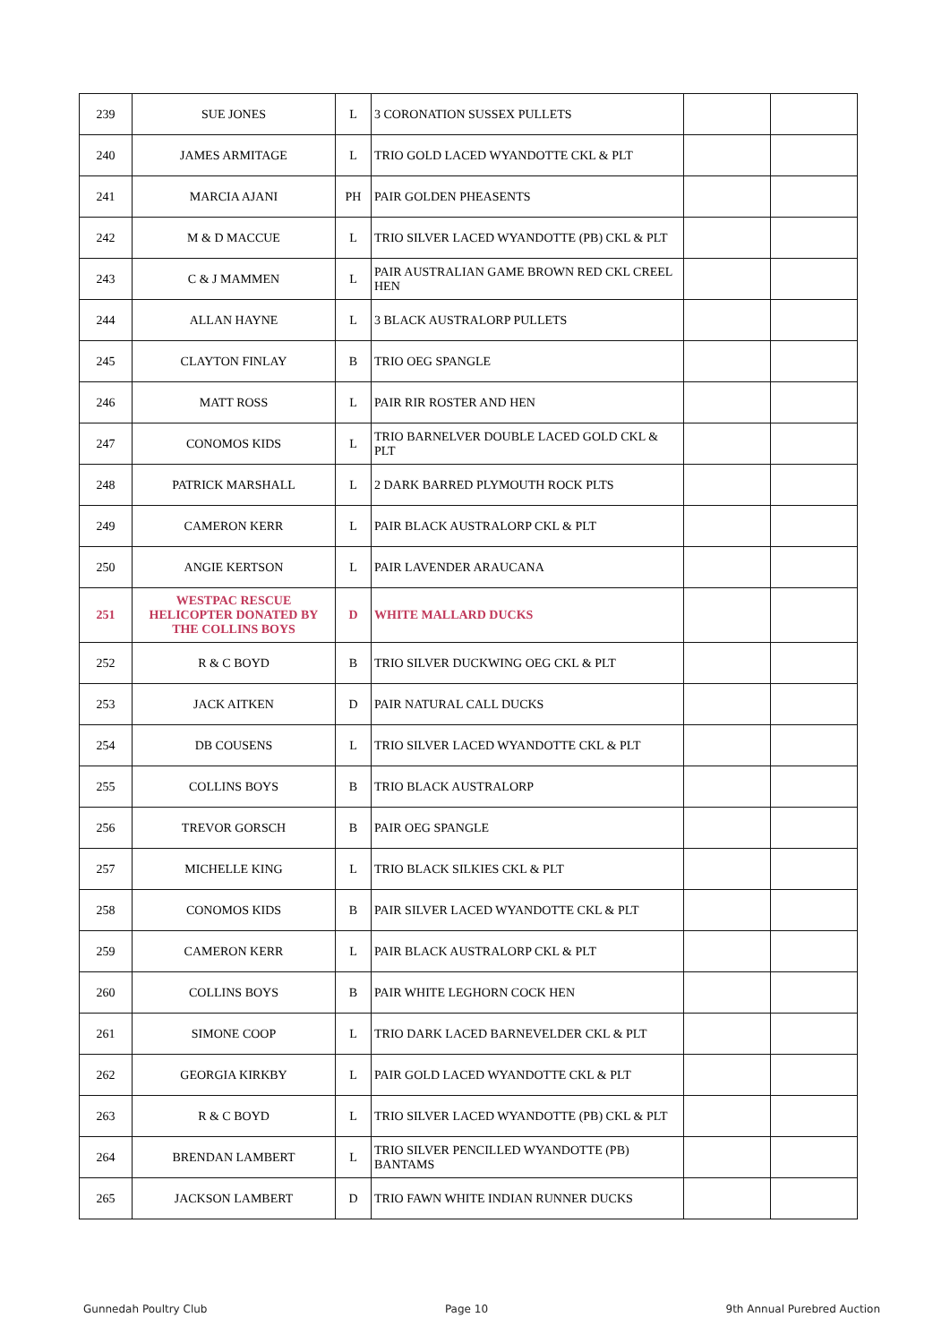| 239 | SUE JONES | L | 3 CORONATION SUSSEX PULLETS | | |
| 240 | JAMES ARMITAGE | L | TRIO GOLD LACED WYANDOTTE CKL & PLT | | |
| 241 | MARCIA AJANI | PH | PAIR GOLDEN PHEASENTS | | |
| 242 | M & D MACCUE | L | TRIO SILVER LACED WYANDOTTE (PB) CKL & PLT | | |
| 243 | C & J MAMMEN | L | PAIR AUSTRALIAN GAME BROWN RED CKL CREEL HEN | | |
| 244 | ALLAN HAYNE | L | 3 BLACK AUSTRALORP PULLETS | | |
| 245 | CLAYTON FINLAY | B | TRIO OEG SPANGLE | | |
| 246 | MATT ROSS | L | PAIR RIR ROSTER AND HEN | | |
| 247 | CONOMOS KIDS | L | TRIO BARNELVER DOUBLE LACED GOLD CKL & PLT | | |
| 248 | PATRICK MARSHALL | L | 2 DARK BARRED PLYMOUTH ROCK PLTS | | |
| 249 | CAMERON KERR | L | PAIR BLACK AUSTRALORP CKL & PLT | | |
| 250 | ANGIE KERTSON | L | PAIR LAVENDER ARAUCANA | | |
| 251 | WESTPAC RESCUE HELICOPTER DONATED BY THE COLLINS BOYS | D | WHITE MALLARD DUCKS | | |
| 252 | R & C BOYD | B | TRIO SILVER DUCKWING OEG CKL & PLT | | |
| 253 | JACK AITKEN | D | PAIR NATURAL CALL DUCKS | | |
| 254 | DB COUSENS | L | TRIO SILVER LACED WYANDOTTE CKL & PLT | | |
| 255 | COLLINS BOYS | B | TRIO BLACK AUSTRALORP | | |
| 256 | TREVOR GORSCH | B | PAIR OEG SPANGLE | | |
| 257 | MICHELLE KING | L | TRIO BLACK SILKIES CKL & PLT | | |
| 258 | CONOMOS KIDS | B | PAIR SILVER LACED WYANDOTTE CKL & PLT | | |
| 259 | CAMERON KERR | L | PAIR BLACK AUSTRALORP CKL & PLT | | |
| 260 | COLLINS BOYS | B | PAIR WHITE LEGHORN COCK HEN | | |
| 261 | SIMONE COOP | L | TRIO DARK LACED BARNEVELDER CKL & PLT | | |
| 262 | GEORGIA KIRKBY | L | PAIR GOLD LACED WYANDOTTE CKL & PLT | | |
| 263 | R & C BOYD | L | TRIO SILVER LACED WYANDOTTE (PB) CKL & PLT | | |
| 264 | BRENDAN LAMBERT | L | TRIO SILVER PENCILLED WYANDOTTE (PB) BANTAMS | | |
| 265 | JACKSON LAMBERT | D | TRIO FAWN WHITE INDIAN RUNNER DUCKS | | |
Gunnedah Poultry Club Page 10 9th Annual Purebred Auction